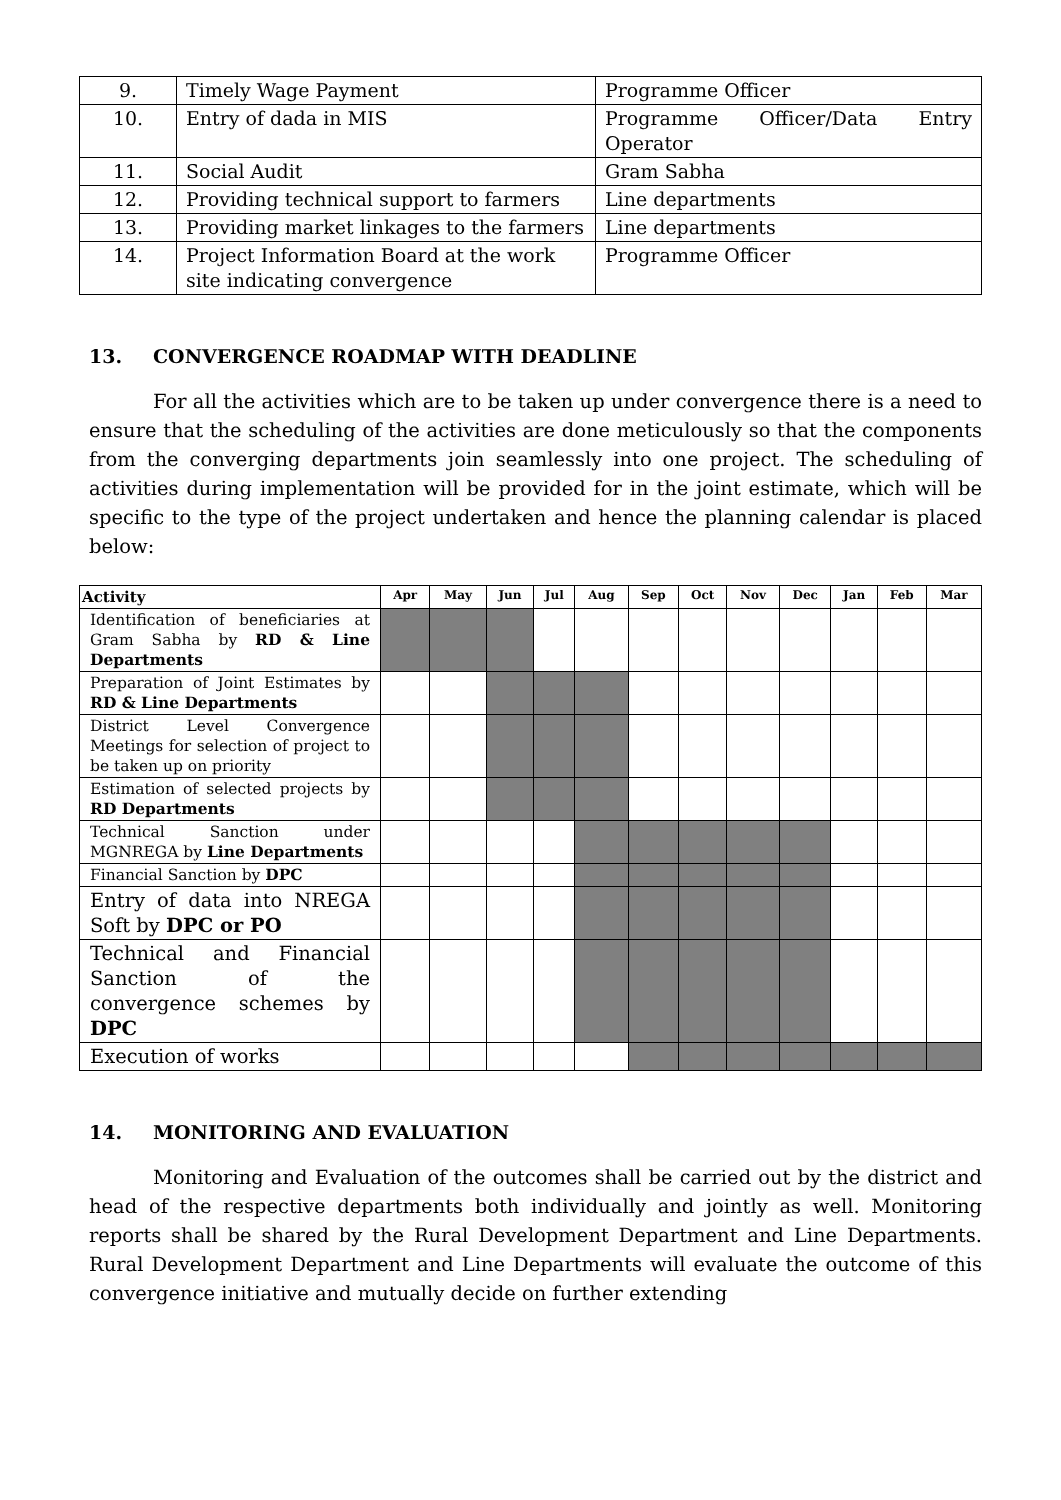| 9. | Timely Wage Payment | Programme Officer |
| 10. | Entry of dada in MIS | Programme Officer/Data Entry Operator |
| 11. | Social Audit | Gram Sabha |
| 12. | Providing technical support to farmers | Line departments |
| 13. | Providing market linkages to the farmers | Line departments |
| 14. | Project Information Board at the work site indicating convergence | Programme Officer |
13. CONVERGENCE ROADMAP WITH DEADLINE
For all the activities which are to be taken up under convergence there is a need to ensure that the scheduling of the activities are done meticulously so that the components from the converging departments join seamlessly into one project. The scheduling of activities during implementation will be provided for in the joint estimate, which will be specific to the type of the project undertaken and hence the planning calendar is placed below:
| Activity | Apr | May | Jun | Jul | Aug | Sep | Oct | Nov | Dec | Jan | Feb | Mar |
| --- | --- | --- | --- | --- | --- | --- | --- | --- | --- | --- | --- | --- |
| Identification of beneficiaries at Gram Sabha by RD & Line Departments | | | | | | | | | | | | |
| Preparation of Joint Estimates by RD & Line Departments | | | | | | | | | | | | |
| District Level Convergence Meetings for selection of project to be taken up on priority | | | | | | | | | | | | |
| Estimation of selected projects by RD Departments | | | | | | | | | | | | |
| Technical Sanction under MGNREGA by Line Departments | | | | | | | | | | | | |
| Financial Sanction by DPC | | | | | | | | | | | | |
| Entry of data into NREGA Soft by DPC or PO | | | | | | | | | | | | |
| Technical and Financial Sanction of the convergence schemes by DPC | | | | | | | | | | | | |
| Execution of works | | | | | | | | | | | | |
14. MONITORING AND EVALUATION
Monitoring and Evaluation of the outcomes shall be carried out by the district and head of the respective departments both individually and jointly as well. Monitoring reports shall be shared by the Rural Development Department and Line Departments. Rural Development Department and Line Departments will evaluate the outcome of this convergence initiative and mutually decide on further extending